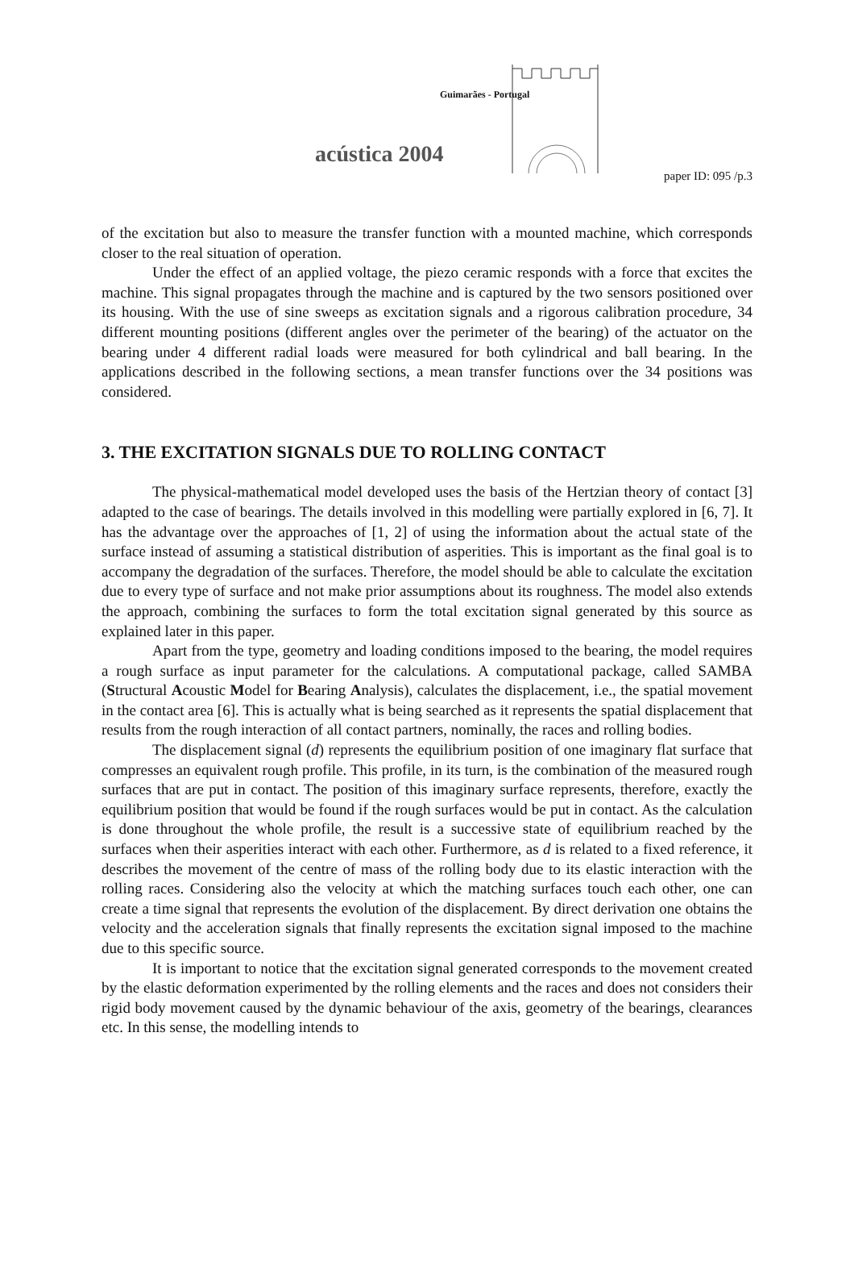Guimarães - Portugal
acústica 2004
paper ID: 095 /p.3
of the excitation but also to measure the transfer function with a mounted machine, which corresponds closer to the real situation of operation.
Under the effect of an applied voltage, the piezo ceramic responds with a force that excites the machine. This signal propagates through the machine and is captured by the two sensors positioned over its housing. With the use of sine sweeps as excitation signals and a rigorous calibration procedure, 34 different mounting positions (different angles over the perimeter of the bearing) of the actuator on the bearing under 4 different radial loads were measured for both cylindrical and ball bearing. In the applications described in the following sections, a mean transfer functions over the 34 positions was considered.
3. THE EXCITATION SIGNALS DUE TO ROLLING CONTACT
The physical-mathematical model developed uses the basis of the Hertzian theory of contact [3] adapted to the case of bearings. The details involved in this modelling were partially explored in [6, 7]. It has the advantage over the approaches of [1, 2] of using the information about the actual state of the surface instead of assuming a statistical distribution of asperities. This is important as the final goal is to accompany the degradation of the surfaces. Therefore, the model should be able to calculate the excitation due to every type of surface and not make prior assumptions about its roughness. The model also extends the approach, combining the surfaces to form the total excitation signal generated by this source as explained later in this paper.
Apart from the type, geometry and loading conditions imposed to the bearing, the model requires a rough surface as input parameter for the calculations. A computational package, called SAMBA (Structural Acoustic Model for Bearing Analysis), calculates the displacement, i.e., the spatial movement in the contact area [6]. This is actually what is being searched as it represents the spatial displacement that results from the rough interaction of all contact partners, nominally, the races and rolling bodies.
The displacement signal (d) represents the equilibrium position of one imaginary flat surface that compresses an equivalent rough profile. This profile, in its turn, is the combination of the measured rough surfaces that are put in contact. The position of this imaginary surface represents, therefore, exactly the equilibrium position that would be found if the rough surfaces would be put in contact. As the calculation is done throughout the whole profile, the result is a successive state of equilibrium reached by the surfaces when their asperities interact with each other. Furthermore, as d is related to a fixed reference, it describes the movement of the centre of mass of the rolling body due to its elastic interaction with the rolling races. Considering also the velocity at which the matching surfaces touch each other, one can create a time signal that represents the evolution of the displacement. By direct derivation one obtains the velocity and the acceleration signals that finally represents the excitation signal imposed to the machine due to this specific source.
It is important to notice that the excitation signal generated corresponds to the movement created by the elastic deformation experimented by the rolling elements and the races and does not considers their rigid body movement caused by the dynamic behaviour of the axis, geometry of the bearings, clearances etc. In this sense, the modelling intends to